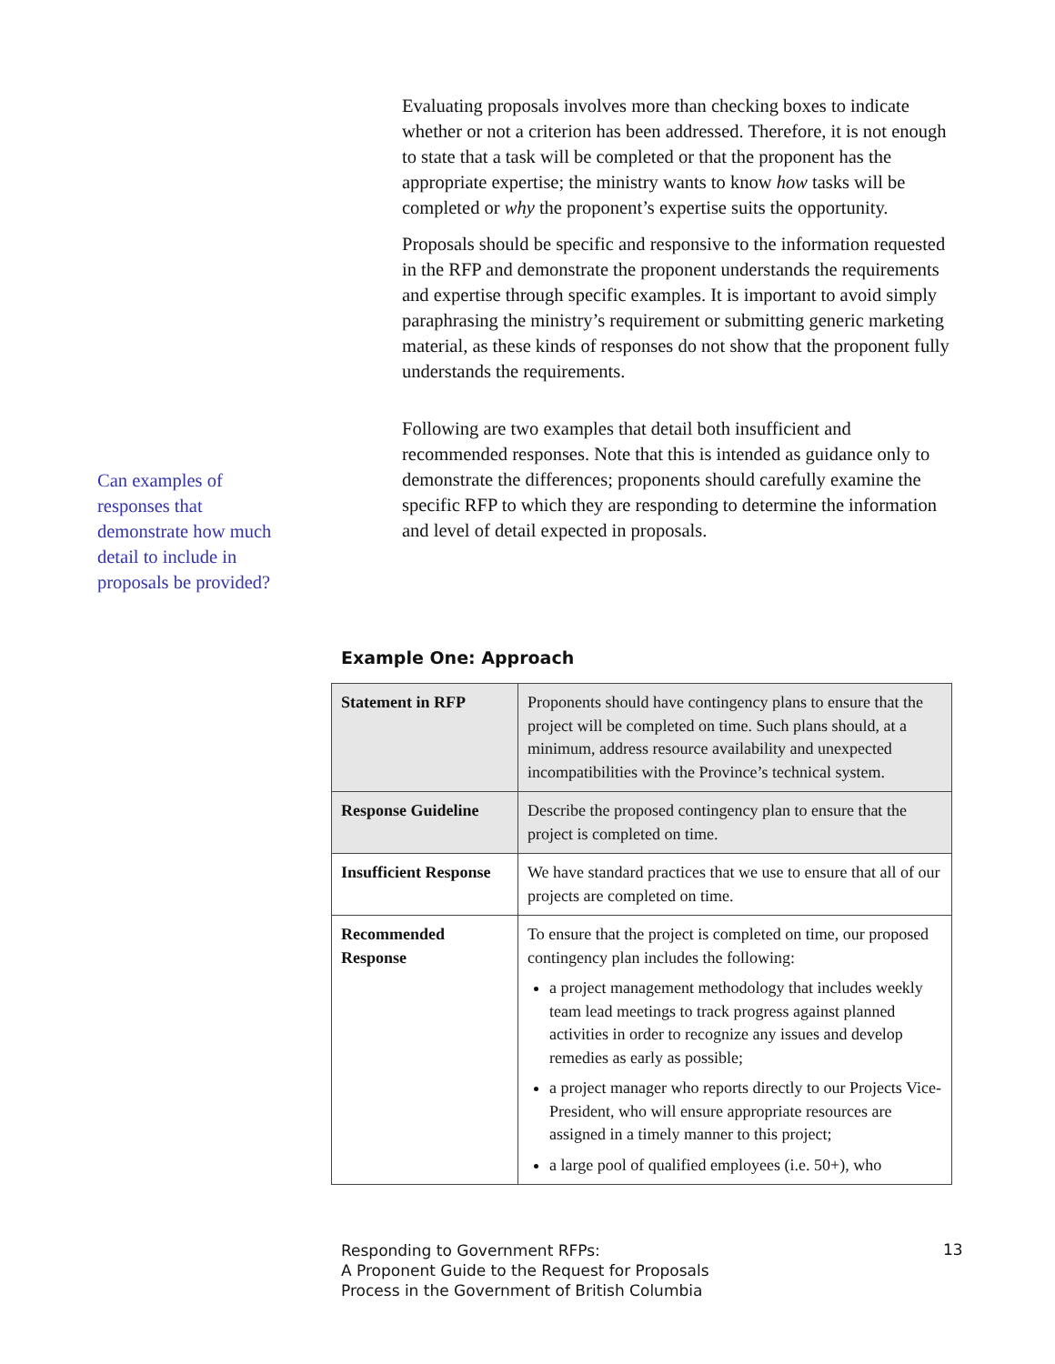Evaluating proposals involves more than checking boxes to indicate whether or not a criterion has been addressed. Therefore, it is not enough to state that a task will be completed or that the proponent has the appropriate expertise; the ministry wants to know how tasks will be completed or why the proponent’s expertise suits the opportunity.
Proposals should be specific and responsive to the information requested in the RFP and demonstrate the proponent understands the requirements and expertise through specific examples. It is important to avoid simply paraphrasing the ministry’s requirement or submitting generic marketing material, as these kinds of responses do not show that the proponent fully understands the requirements.
Following are two examples that detail both insufficient and recommended responses. Note that this is intended as guidance only to demonstrate the differences; proponents should carefully examine the specific RFP to which they are responding to determine the information and level of detail expected in proposals.
Can examples of responses that demonstrate how much detail to include in proposals be provided?
Example One: Approach
| Statement in RFP | Proponents should have contingency plans to ensure that the project will be completed on time. Such plans should, at a minimum, address resource availability and unexpected incompatibilities with the Province’s technical system. |
| Response Guideline | Describe the proposed contingency plan to ensure that the project is completed on time. |
| Insufficient Response | We have standard practices that we use to ensure that all of our projects are completed on time. |
| Recommended Response | To ensure that the project is completed on time, our proposed contingency plan includes the following: a project management methodology that includes weekly team lead meetings to track progress against planned activities in order to recognize any issues and develop remedies as early as possible; a project manager who reports directly to our Projects Vice-President, who will ensure appropriate resources are assigned in a timely manner to this project; a large pool of qualified employees (i.e. 50+), who |
Responding to Government RFPs:
A Proponent Guide to the Request for Proposals
Process in the Government of British Columbia
13